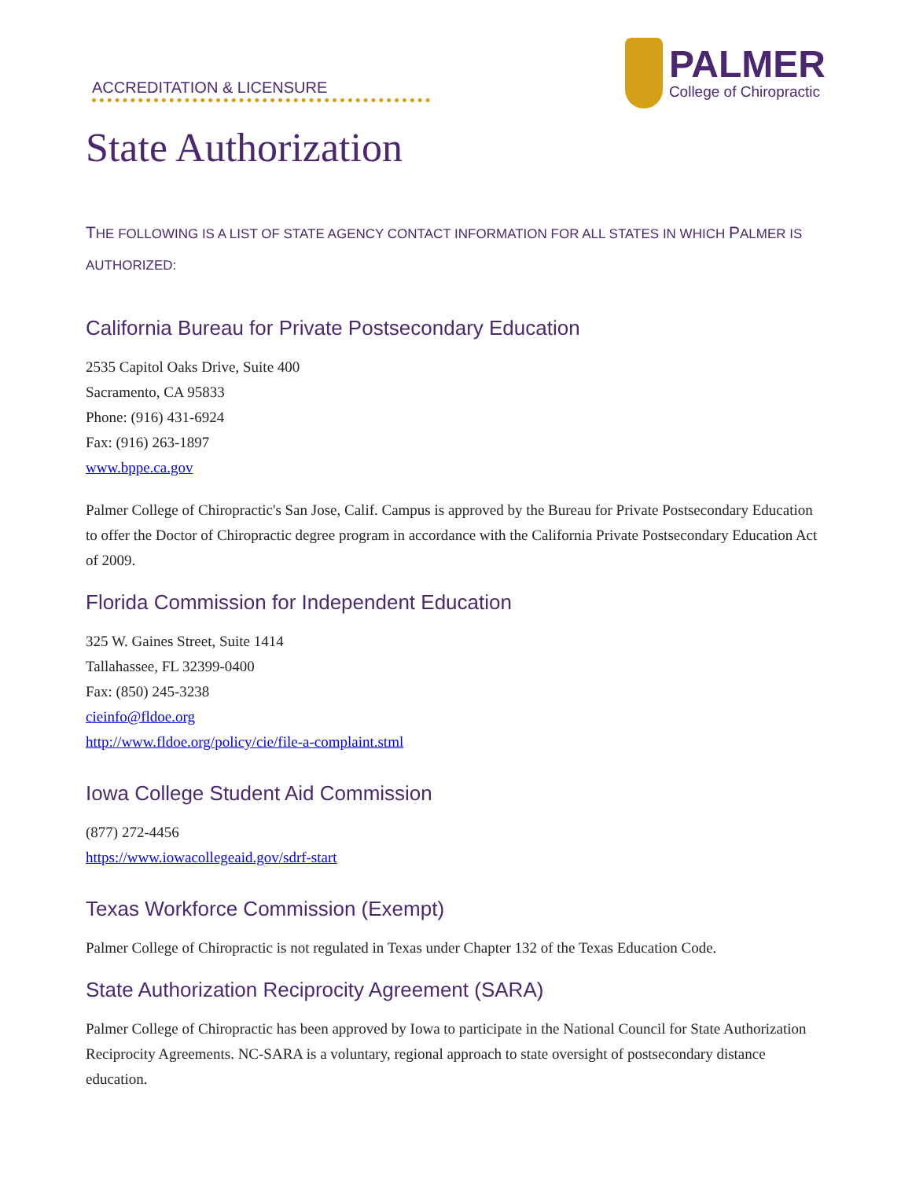ACCREDITATION & LICENSURE
PALMER
College of Chiropractic
State Authorization
THE FOLLOWING IS A LIST OF STATE AGENCY CONTACT INFORMATION FOR ALL STATES IN WHICH PALMER IS AUTHORIZED:
California Bureau for Private Postsecondary Education
2535 Capitol Oaks Drive, Suite 400
Sacramento, CA 95833
Phone: (916) 431-6924
Fax: (916) 263-1897
www.bppe.ca.gov
Palmer College of Chiropractic's San Jose, Calif. Campus is approved by the Bureau for Private Postsecondary Education to offer the Doctor of Chiropractic degree program in accordance with the California Private Postsecondary Education Act of 2009.
Florida Commission for Independent Education
325 W. Gaines Street, Suite 1414
Tallahassee, FL 32399-0400
Fax: (850) 245-3238
cieinfo@fldoe.org
http://www.fldoe.org/policy/cie/file-a-complaint.stml
Iowa College Student Aid Commission
(877) 272-4456
https://www.iowacollegeaid.gov/sdrf-start
Texas Workforce Commission (Exempt)
Palmer College of Chiropractic is not regulated in Texas under Chapter 132 of the Texas Education Code.
State Authorization Reciprocity Agreement (SARA)
Palmer College of Chiropractic has been approved by Iowa to participate in the National Council for State Authorization Reciprocity Agreements. NC-SARA is a voluntary, regional approach to state oversight of postsecondary distance education.